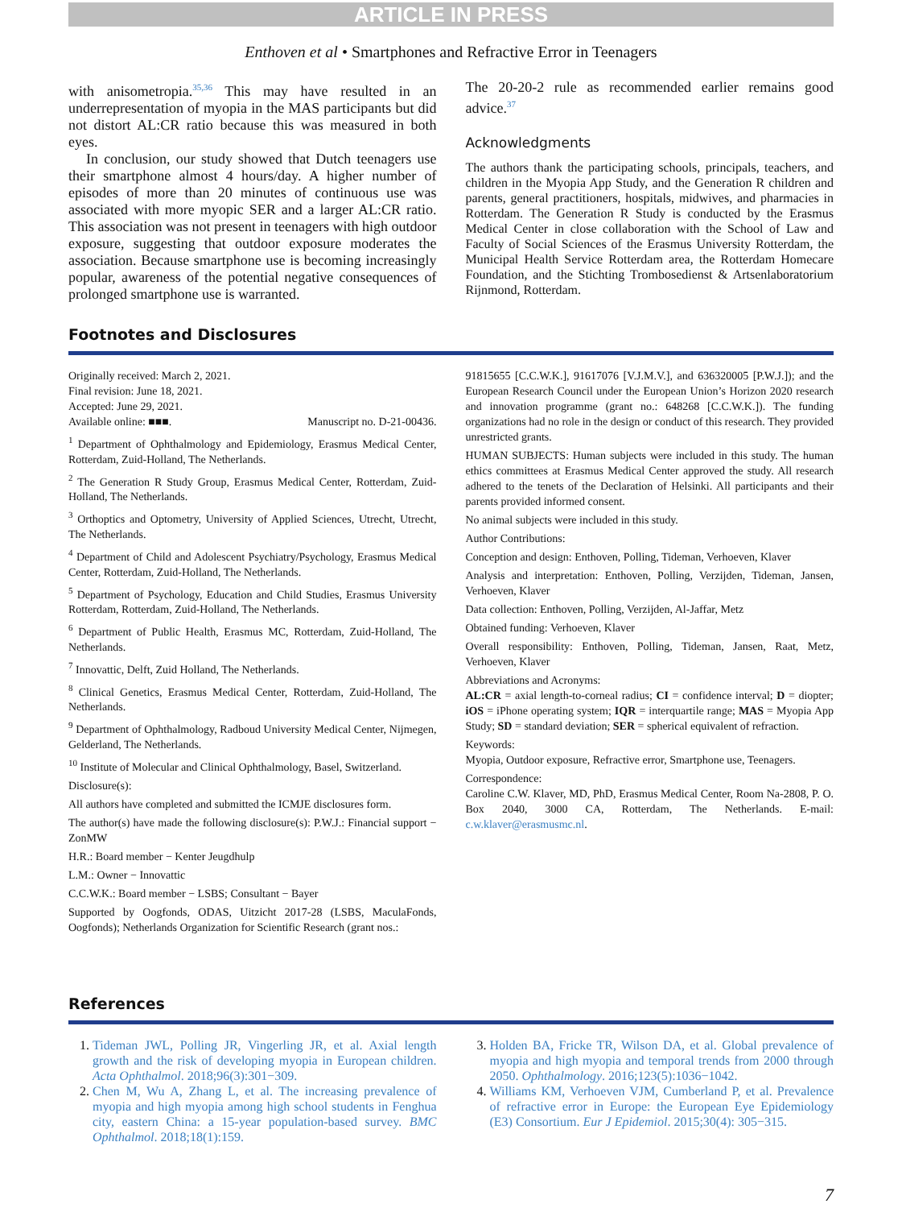ARTICLE IN PRESS
Enthoven et al • Smartphones and Refractive Error in Teenagers
with anisometropia.<sup>35,36</sup> This may have resulted in an underrepresentation of myopia in the MAS participants but did not distort AL:CR ratio because this was measured in both eyes.
In conclusion, our study showed that Dutch teenagers use their smartphone almost 4 hours/day. A higher number of episodes of more than 20 minutes of continuous use was associated with more myopic SER and a larger AL:CR ratio. This association was not present in teenagers with high outdoor exposure, suggesting that outdoor exposure moderates the association. Because smartphone use is becoming increasingly popular, awareness of the potential negative consequences of prolonged smartphone use is warranted.
The 20-20-2 rule as recommended earlier remains good advice.<sup>37</sup>
Acknowledgments
The authors thank the participating schools, principals, teachers, and children in the Myopia App Study, and the Generation R children and parents, general practitioners, hospitals, midwives, and pharmacies in Rotterdam. The Generation R Study is conducted by the Erasmus Medical Center in close collaboration with the School of Law and Faculty of Social Sciences of the Erasmus University Rotterdam, the Municipal Health Service Rotterdam area, the Rotterdam Homecare Foundation, and the Stichting Trombosedienst & Artsenlaboratorium Rijnmond, Rotterdam.
Footnotes and Disclosures
Originally received: March 2, 2021.
Final revision: June 18, 2021.
Accepted: June 29, 2021.
Available online: ■■■. Manuscript no. D-21-00436.
<sup>1</sup> Department of Ophthalmology and Epidemiology, Erasmus Medical Center, Rotterdam, Zuid-Holland, The Netherlands.
<sup>2</sup> The Generation R Study Group, Erasmus Medical Center, Rotterdam, Zuid-Holland, The Netherlands.
<sup>3</sup> Orthoptics and Optometry, University of Applied Sciences, Utrecht, Utrecht, The Netherlands.
<sup>4</sup> Department of Child and Adolescent Psychiatry/Psychology, Erasmus Medical Center, Rotterdam, Zuid-Holland, The Netherlands.
<sup>5</sup> Department of Psychology, Education and Child Studies, Erasmus University Rotterdam, Rotterdam, Zuid-Holland, The Netherlands.
<sup>6</sup> Department of Public Health, Erasmus MC, Rotterdam, Zuid-Holland, The Netherlands.
<sup>7</sup> Innovattic, Delft, Zuid Holland, The Netherlands.
<sup>8</sup> Clinical Genetics, Erasmus Medical Center, Rotterdam, Zuid-Holland, The Netherlands.
<sup>9</sup> Department of Ophthalmology, Radboud University Medical Center, Nijmegen, Gelderland, The Netherlands.
<sup>10</sup> Institute of Molecular and Clinical Ophthalmology, Basel, Switzerland.
Disclosure(s):
All authors have completed and submitted the ICMJE disclosures form.
The author(s) have made the following disclosure(s): P.W.J.: Financial support − ZonMW
H.R.: Board member − Kenter Jeugdhulp
L.M.: Owner − Innovattic
C.C.W.K.: Board member − LSBS; Consultant − Bayer
Supported by Oogfonds, ODAS, Uitzicht 2017-28 (LSBS, MaculaFonds, Oogfonds); Netherlands Organization for Scientific Research (grant nos.:
91815655 [C.C.W.K.], 91617076 [V.J.M.V.], and 636320005 [P.W.J.]); and the European Research Council under the European Union’s Horizon 2020 research and innovation programme (grant no.: 648268 [C.C.W.K.]). The funding organizations had no role in the design or conduct of this research. They provided unrestricted grants.
HUMAN SUBJECTS: Human subjects were included in this study. The human ethics committees at Erasmus Medical Center approved the study. All research adhered to the tenets of the Declaration of Helsinki. All participants and their parents provided informed consent.
No animal subjects were included in this study.
Author Contributions:
Conception and design: Enthoven, Polling, Tideman, Verhoeven, Klaver
Analysis and interpretation: Enthoven, Polling, Verzijden, Tideman, Jansen, Verhoeven, Klaver
Data collection: Enthoven, Polling, Verzijden, Al-Jaffar, Metz
Obtained funding: Verhoeven, Klaver
Overall responsibility: Enthoven, Polling, Tideman, Jansen, Raat, Metz, Verhoeven, Klaver
Abbreviations and Acronyms:
AL:CR = axial length-to-corneal radius; CI = confidence interval; D = diopter; iOS = iPhone operating system; IQR = interquartile range; MAS = Myopia App Study; SD = standard deviation; SER = spherical equivalent of refraction.
Keywords:
Myopia, Outdoor exposure, Refractive error, Smartphone use, Teenagers.
Correspondence:
Caroline C.W. Klaver, MD, PhD, Erasmus Medical Center, Room Na-2808, P. O. Box 2040, 3000 CA, Rotterdam, The Netherlands. E-mail: c.w.klaver@erasmusmc.nl.
References
1. Tideman JWL, Polling JR, Vingerling JR, et al. Axial length growth and the risk of developing myopia in European children. Acta Ophthalmol. 2018;96(3):301−309.
2. Chen M, Wu A, Zhang L, et al. The increasing prevalence of myopia and high myopia among high school students in Fenghua city, eastern China: a 15-year population-based survey. BMC Ophthalmol. 2018;18(1):159.
3. Holden BA, Fricke TR, Wilson DA, et al. Global prevalence of myopia and high myopia and temporal trends from 2000 through 2050. Ophthalmology. 2016;123(5):1036−1042.
4. Williams KM, Verhoeven VJM, Cumberland P, et al. Prevalence of refractive error in Europe: the European Eye Epidemiology (E3) Consortium. Eur J Epidemiol. 2015;30(4): 305−315.
7